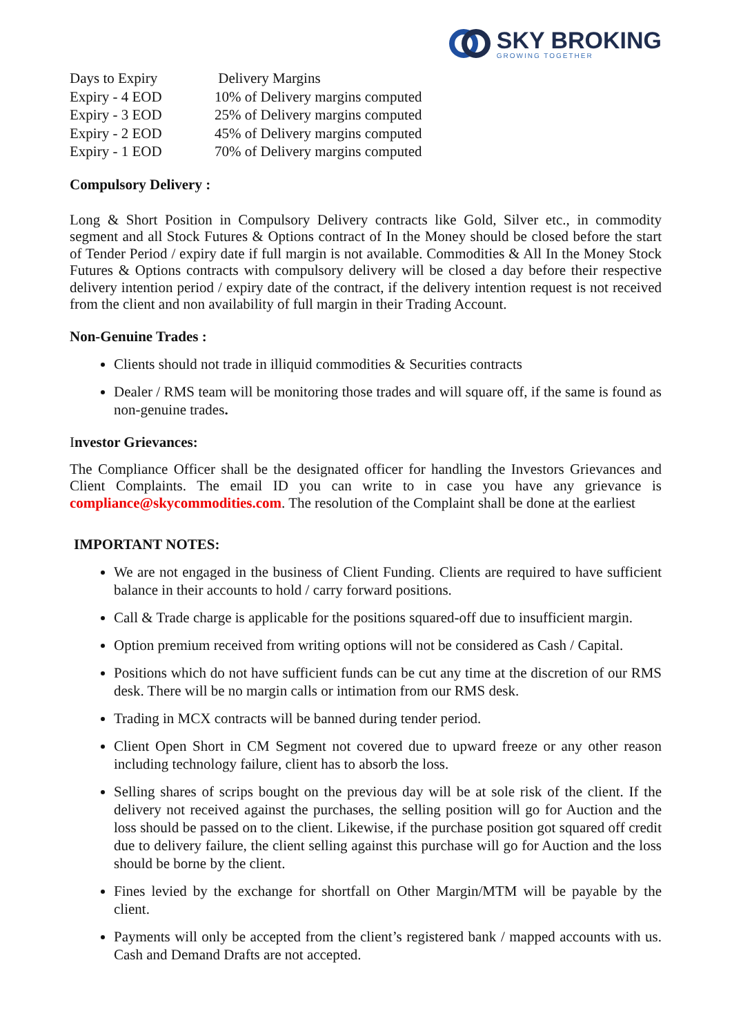SKY BROKING
GROWING TOGETHER
| Days to Expiry | Delivery Margins |
| Expiry - 4 EOD | 10% of Delivery margins computed |
| Expiry - 3 EOD | 25% of Delivery margins computed |
| Expiry - 2 EOD | 45% of Delivery margins computed |
| Expiry - 1 EOD | 70% of Delivery margins computed |
Compulsory Delivery :
Long & Short Position in Compulsory Delivery contracts like Gold, Silver etc., in commodity segment and all Stock Futures & Options contract of In the Money should be closed before the start of Tender Period / expiry date if full margin is not available. Commodities & All In the Money Stock Futures & Options contracts with compulsory delivery will be closed a day before their respective delivery intention period / expiry date of the contract, if the delivery intention request is not received from the client and non availability of full margin in their Trading Account.
Non-Genuine Trades :
Clients should not trade in illiquid commodities & Securities contracts
Dealer / RMS team will be monitoring those trades and will square off, if the same is found as non-genuine trades.
Investor Grievances:
The Compliance Officer shall be the designated officer for handling the Investors Grievances and Client Complaints. The email ID you can write to in case you have any grievance is compliance@skycommodities.com. The resolution of the Complaint shall be done at the earliest
IMPORTANT NOTES:
We are not engaged in the business of Client Funding. Clients are required to have sufficient balance in their accounts to hold / carry forward positions.
Call & Trade charge is applicable for the positions squared-off due to insufficient margin.
Option premium received from writing options will not be considered as Cash / Capital.
Positions which do not have sufficient funds can be cut any time at the discretion of our RMS desk. There will be no margin calls or intimation from our RMS desk.
Trading in MCX contracts will be banned during tender period.
Client Open Short in CM Segment not covered due to upward freeze or any other reason including technology failure, client has to absorb the loss.
Selling shares of scrips bought on the previous day will be at sole risk of the client. If the delivery not received against the purchases, the selling position will go for Auction and the loss should be passed on to the client. Likewise, if the purchase position got squared off credit due to delivery failure, the client selling against this purchase will go for Auction and the loss should be borne by the client.
Fines levied by the exchange for shortfall on Other Margin/MTM will be payable by the client.
Payments will only be accepted from the client’s registered bank / mapped accounts with us. Cash and Demand Drafts are not accepted.